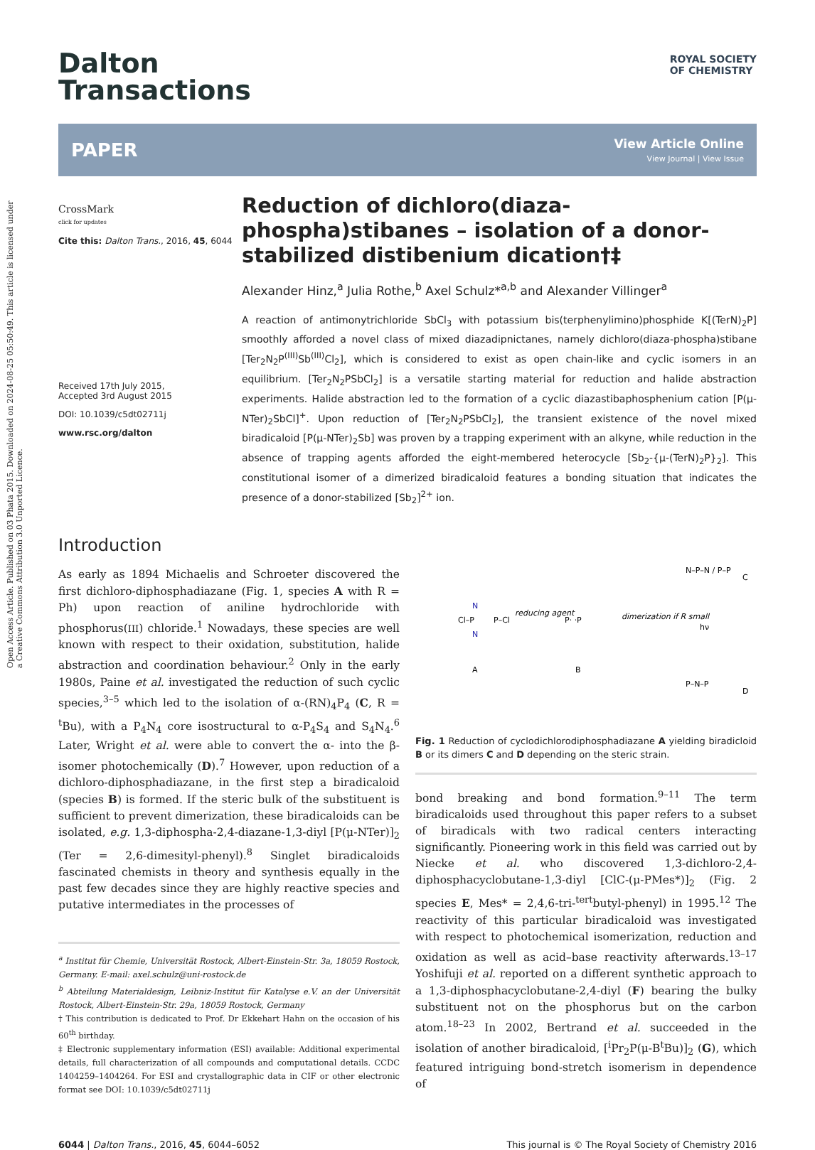Open Access Article. Published on 03 Phata 2015. Downloaded on 2024-08-25 05:50:49. This article is licensed under a Creative Commons Attribution 3.0 Unported Licence.
Dalton
Transactions
ROYAL SOCIETY
OF CHEMISTRY
PAPER
View Article Online
View Journal | View Issue
CrossMark
click for updates
Cite this: Dalton Trans., 2016, 45, 6044
Received 17th July 2015,
Accepted 3rd August 2015
DOI: 10.1039/c5dt02711j
www.rsc.org/dalton
Reduction of dichloro(diaza-phospha)stibanes – isolation of a donor-stabilized distibenium dication†‡
Alexander Hinz,<sup>a</sup> Julia Rothe,<sup>b</sup> Axel Schulz*<sup>a,b</sup> and Alexander Villinger<sup>a</sup>
A reaction of antimonytrichloride SbCl<sub>3</sub> with potassium bis(terphenylimino)phosphide K[(TerN)<sub>2</sub>P] smoothly afforded a novel class of mixed diazadipnictanes, namely dichloro(diaza-phospha)stibane [Ter<sub>2</sub>N<sub>2</sub>P<sup>(III)</sup>Sb<sup>(III)</sup>Cl<sub>2</sub>], which is considered to exist as open chain-like and cyclic isomers in an equilibrium. [Ter<sub>2</sub>N<sub>2</sub>PSbCl<sub>2</sub>] is a versatile starting material for reduction and halide abstraction experiments. Halide abstraction led to the formation of a cyclic diazastibaphosphenium cation [P(μ-NTer)<sub>2</sub>SbCl]<sup>+</sup>. Upon reduction of [Ter<sub>2</sub>N<sub>2</sub>PSbCl<sub>2</sub>], the transient existence of the novel mixed biradicaloid [P(μ-NTer)<sub>2</sub>Sb] was proven by a trapping experiment with an alkyne, while reduction in the absence of trapping agents afforded the eight-membered heterocycle [Sb<sub>2</sub>-{μ-(TerN)<sub>2</sub>P}<sub>2</sub>]. This constitutional isomer of a dimerized biradicaloid features a bonding situation that indicates the presence of a donor-stabilized [Sb<sub>2</sub>]<sup>2+</sup> ion.
Introduction
As early as 1894 Michaelis and Schroeter discovered the first dichloro-diphosphadiazane (Fig. 1, species A with R = Ph) upon reaction of aniline hydrochloride with phosphorus(III) chloride.<sup>1</sup> Nowadays, these species are well known with respect to their oxidation, substitution, halide abstraction and coordination behaviour.<sup>2</sup> Only in the early 1980s, Paine et al. investigated the reduction of such cyclic species,<sup>3–5</sup> which led to the isolation of α-(RN)<sub>4</sub>P<sub>4</sub> (C, R = <sup>t</sup>Bu), with a P<sub>4</sub>N<sub>4</sub> core isostructural to α-P<sub>4</sub>S<sub>4</sub> and S<sub>4</sub>N<sub>4</sub>.<sup>6</sup> Later, Wright et al. were able to convert the α- into the β-isomer photochemically (D).<sup>7</sup> However, upon reduction of a dichloro-diphosphadiazane, in the first step a biradicaloid (species B) is formed. If the steric bulk of the substituent is sufficient to prevent dimerization, these biradicaloids can be isolated, e.g. 1,3-diphospha-2,4-diazane-1,3-diyl [P(μ-NTer)]<sub>2</sub> (Ter = 2,6-dimesityl-phenyl).<sup>8</sup> Singlet biradicaloids fascinated chemists in theory and synthesis equally in the past few decades since they are highly reactive species and putative intermediates in the processes of
<sup>a</sup> Institut für Chemie, Universität Rostock, Albert-Einstein-Str. 3a, 18059 Rostock, Germany. E-mail: axel.schulz@uni-rostock.de
<sup>b</sup> Abteilung Materialdesign, Leibniz-Institut für Katalyse e.V. an der Universität Rostock, Albert-Einstein-Str. 29a, 18059 Rostock, Germany
† This contribution is dedicated to Prof. Dr Ekkehart Hahn on the occasion of his 60<sup>th</sup> birthday.
‡ Electronic supplementary information (ESI) available: Additional experimental details, full characterization of all compounds and computational details. CCDC 1404259–1404264. For ESI and crystallographic data in CIF or other electronic format see DOI: 10.1039/c5dt02711j
Cl–P
N
N
P–Cl
A
reducing agent
P· ·P
B
dimerization if R small
N–P–N / P–P
C
hν
P–N–P
D
Fig. 1 Reduction of cyclodichlorodiphosphadiazane A yielding biradicloid B or its dimers C and D depending on the steric strain.
bond breaking and bond formation.<sup>9–11</sup> The term biradicaloids used throughout this paper refers to a subset of biradicals with two radical centers interacting significantly. Pioneering work in this field was carried out by Niecke et al. who discovered 1,3-dichloro-2,4-diphosphacyclobutane-1,3-diyl [ClC-(μ-PMes*)]<sub>2</sub> (Fig. 2 species E, Mes* = 2,4,6-tri-<sup>tert</sup>butyl-phenyl) in 1995.<sup>12</sup> The reactivity of this particular biradicaloid was investigated with respect to photochemical isomerization, reduction and oxidation as well as acid–base reactivity afterwards.<sup>13–17</sup> Yoshifuji et al. reported on a different synthetic approach to a 1,3-diphosphacyclobutane-2,4-diyl (F) bearing the bulky substituent not on the phosphorus but on the carbon atom.<sup>18–23</sup> In 2002, Bertrand et al. succeeded in the isolation of another biradicaloid, [<sup>i</sup>Pr<sub>2</sub>P(μ-B<sup>t</sup>Bu)]<sub>2</sub> (G), which featured intriguing bond-stretch isomerism in dependence of
6044 | Dalton Trans., 2016, 45, 6044–6052 This journal is © The Royal Society of Chemistry 2016